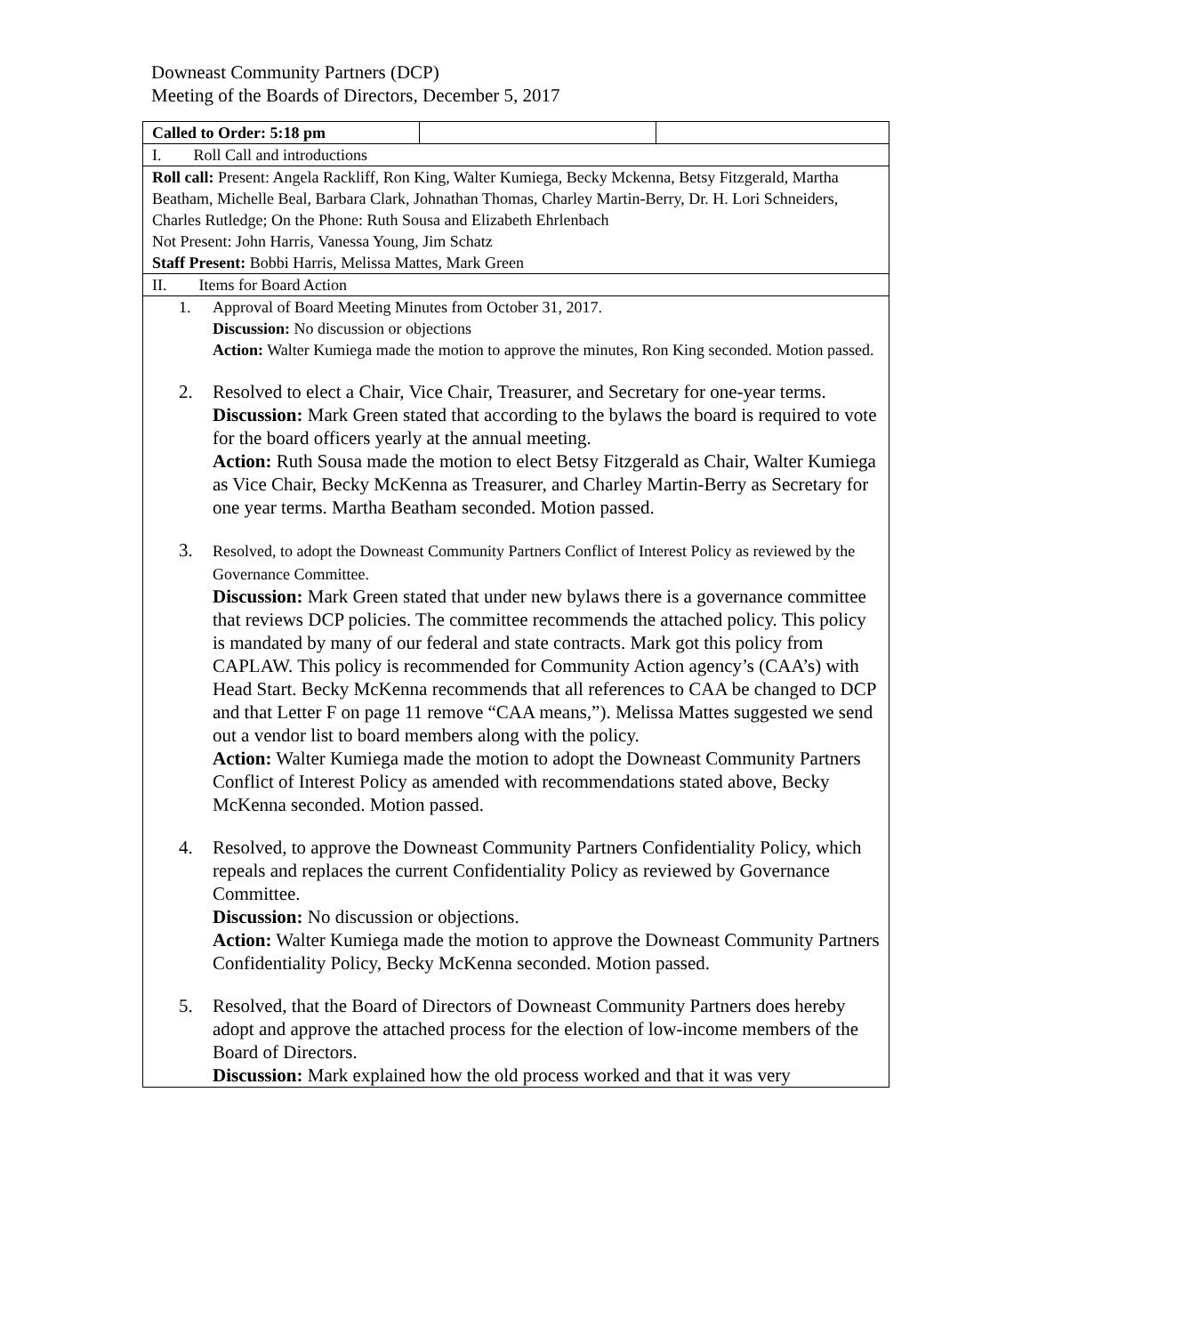Downeast Community Partners (DCP)
Meeting of the Boards of Directors, December 5, 2017
| Called to Order: 5:18 pm | | |
| I. Roll Call and introductions | | |
| Roll call: Present: Angela Rackliff, Ron King, Walter Kumiega, Becky Mckenna, Betsy Fitzgerald, Martha Beatham, Michelle Beal, Barbara Clark, Johnathan Thomas, Charley Martin-Berry, Dr. H. Lori Schneiders, Charles Rutledge; On the Phone: Ruth Sousa and Elizabeth Ehrlenbach Not Present: John Harris, Vanessa Young, Jim Schatz Staff Present: Bobbi Harris, Melissa Mattes, Mark Green | | |
| II. Items for Board Action | | |
| 1. Approval of Board Meeting Minutes from October 31, 2017. Discussion: No discussion or objections Action: Walter Kumiega made the motion to approve the minutes, Ron King seconded. Motion passed. 2. Resolved to elect a Chair, Vice Chair, Treasurer, and Secretary for one-year terms. Discussion: Mark Green stated that according to the bylaws the board is required to vote for the board officers yearly at the annual meeting. Action: Ruth Sousa made the motion to elect Betsy Fitzgerald as Chair, Walter Kumiega as Vice Chair, Becky McKenna as Treasurer, and Charley Martin-Berry as Secretary for one year terms. Martha Beatham seconded. Motion passed. 3. Resolved, to adopt the Downeast Community Partners Conflict of Interest Policy as reviewed by the Governance Committee. Discussion: Mark Green stated that under new bylaws there is a governance committee that reviews DCP policies. The committee recommends the attached policy. This policy is mandated by many of our federal and state contracts. Mark got this policy from CAPLAW. This policy is recommended for Community Action agency’s (CAA’s) with Head Start. Becky McKenna recommends that all references to CAA be changed to DCP and that Letter F on page 11 remove “CAA means,”). Melissa Mattes suggested we send out a vendor list to board members along with the policy. Action: Walter Kumiega made the motion to adopt the Downeast Community Partners Conflict of Interest Policy as amended with recommendations stated above, Becky McKenna seconded. Motion passed. 4. Resolved, to approve the Downeast Community Partners Confidentiality Policy, which repeals and replaces the current Confidentiality Policy as reviewed by Governance Committee. Discussion: No discussion or objections. Action: Walter Kumiega made the motion to approve the Downeast Community Partners Confidentiality Policy, Becky McKenna seconded. Motion passed. 5. Resolved, that the Board of Directors of Downeast Community Partners does hereby adopt and approve the attached process for the election of low-income members of the Board of Directors. Discussion: Mark explained how the old process worked and that it was very | | |